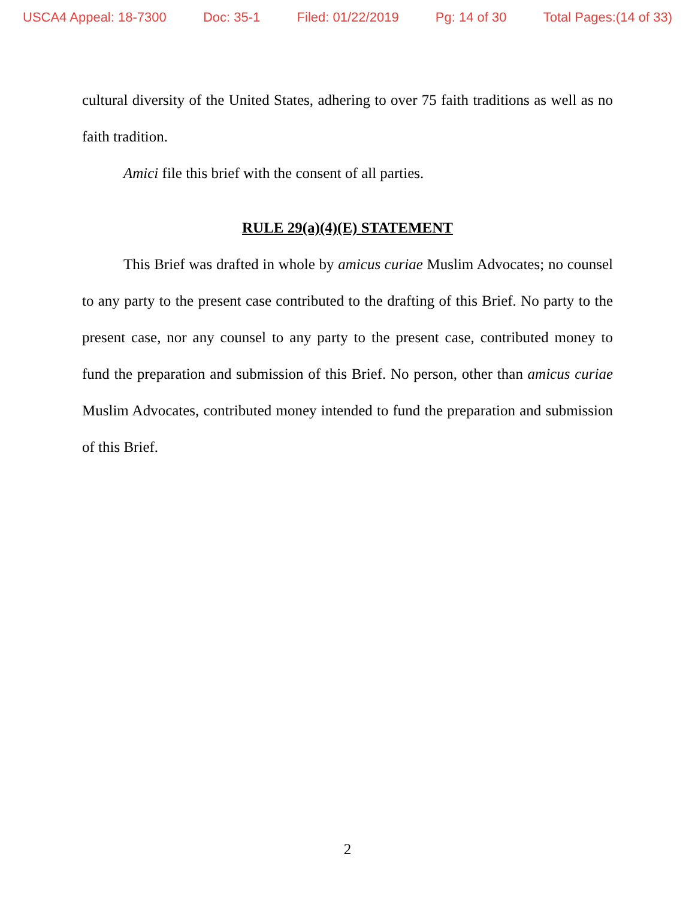USCA4 Appeal: 18-7300 Doc: 35-1 Filed: 01/22/2019 Pg: 14 of 30 Total Pages:(14 of 33)
cultural diversity of the United States, adhering to over 75 faith traditions as well as no faith tradition.
Amici file this brief with the consent of all parties.
RULE 29(a)(4)(E) STATEMENT
This Brief was drafted in whole by amicus curiae Muslim Advocates; no counsel to any party to the present case contributed to the drafting of this Brief. No party to the present case, nor any counsel to any party to the present case, contributed money to fund the preparation and submission of this Brief. No person, other than amicus curiae Muslim Advocates, contributed money intended to fund the preparation and submission of this Brief.
2